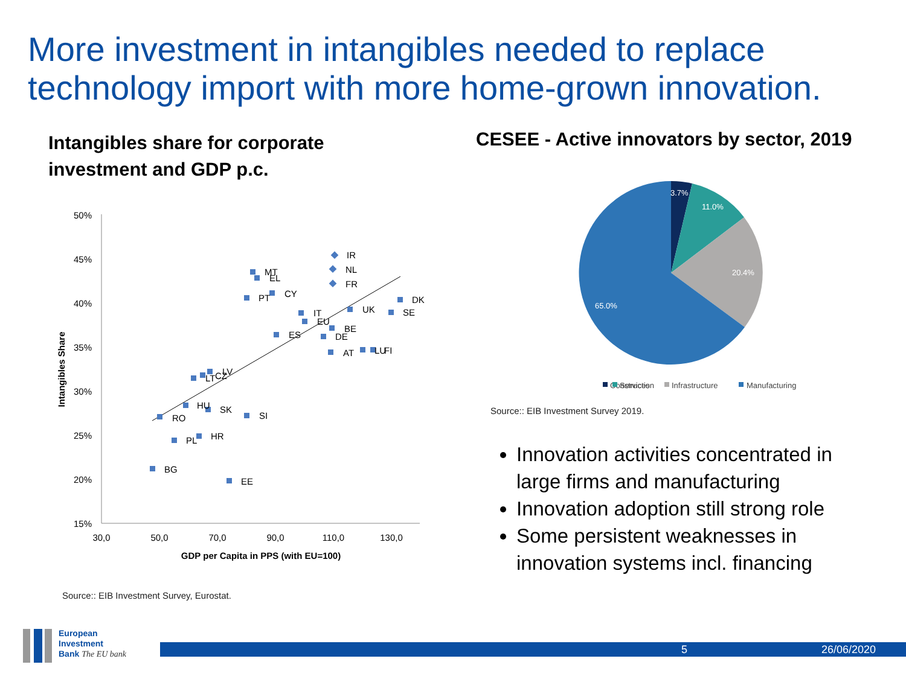More investment in intangibles needed to replace technology import with more home-grown innovation.
Intangibles share for corporate investment and GDP p.c.
CESEE - Active innovators by sector, 2019
50%
45%
40%
35%
30%
25%
20%
15%
30,0
50,0
70,0
90,0
110,0
130,0
GDP per Capita in PPS (with EU=100)
Intangibles Share
IR
NL
FR
MT
EL
CY
PT
DK
UK
SE
IT
EU
BE
DE
ES
AT
LU
FI
LV
LT
CZ
HU
SK
RO
SI
HR
PL
BG
EE
Source:: EIB Investment Survey, Eurostat.
3.7%
11.0%
20.4%
65.0%
Construction
Services
Infrastructure
Manufacturing
Source:: EIB Investment Survey 2019.
Innovation activities concentrated in large firms and manufacturing
Innovation adoption still strong role
Some persistent weaknesses in innovation systems incl. financing
European
Investment
Bank The EU bank
5 26/06/2020